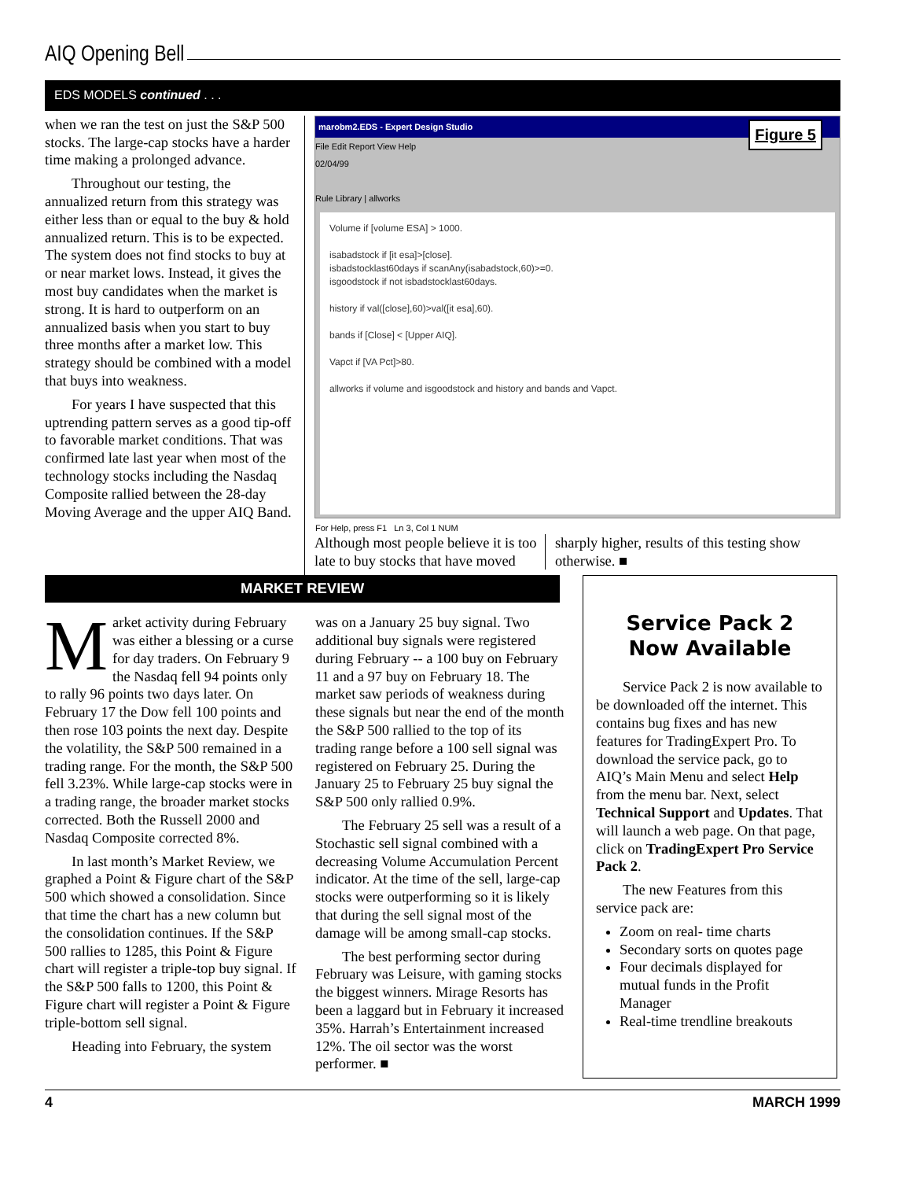AIQ Opening Bell
EDS MODELS continued . . .
when we ran the test on just the S&P 500 stocks. The large-cap stocks have a harder time making a prolonged advance.
Throughout our testing, the annualized return from this strategy was either less than or equal to the buy & hold annualized return. This is to be expected. The system does not find stocks to buy at or near market lows. Instead, it gives the most buy candidates when the market is strong. It is hard to outperform on an annualized basis when you start to buy three months after a market low. This strategy should be combined with a model that buys into weakness.
For years I have suspected that this uptrending pattern serves as a good tip-off to favorable market conditions. That was confirmed late last year when most of the technology stocks including the Nasdaq Composite rallied between the 28-day Moving Average and the upper AIQ Band.
marobm2.EDS - Expert Design Studio
File Edit Report View Help
02/04/99
Rule Library | allworks
Volume if [volume ESA] > 1000.
isabadstock if [it esa]>[close].
isbadstocklast60days if scanAny(isabadstock,60)>=0.
isgoodstock if not isbadstocklast60days.
history if val([close],60)>val([it esa],60).
bands if [Close] < [Upper AIQ].
Vapct if [VA Pct]>80.
allworks if volume and isgoodstock and history and bands and Vapct.
For Help, press F1 Ln 3, Col 1 NUM
Figure 5
Although most people believe it is too late to buy stocks that have moved
sharply higher, results of this testing show otherwise. ■
MARKET REVIEW
Market activity during February was either a blessing or a curse for day traders. On February 9 the Nasdaq fell 94 points only to rally 96 points two days later. On February 17 the Dow fell 100 points and then rose 103 points the next day. Despite the volatility, the S&P 500 remained in a trading range. For the month, the S&P 500 fell 3.23%. While large-cap stocks were in a trading range, the broader market stocks corrected. Both the Russell 2000 and Nasdaq Composite corrected 8%.
In last month’s Market Review, we graphed a Point & Figure chart of the S&P 500 which showed a consolidation. Since that time the chart has a new column but the consolidation continues. If the S&P 500 rallies to 1285, this Point & Figure chart will register a triple-top buy signal. If the S&P 500 falls to 1200, this Point & Figure chart will register a Point & Figure triple-bottom sell signal.
Heading into February, the system
was on a January 25 buy signal. Two additional buy signals were registered during February -- a 100 buy on February 11 and a 97 buy on February 18. The market saw periods of weakness during these signals but near the end of the month the S&P 500 rallied to the top of its trading range before a 100 sell signal was registered on February 25. During the January 25 to February 25 buy signal the S&P 500 only rallied 0.9%.
The February 25 sell was a result of a Stochastic sell signal combined with a decreasing Volume Accumulation Percent indicator. At the time of the sell, large-cap stocks were outperforming so it is likely that during the sell signal most of the damage will be among small-cap stocks.
The best performing sector during February was Leisure, with gaming stocks the biggest winners. Mirage Resorts has been a laggard but in February it increased 35%. Harrah’s Entertainment increased 12%. The oil sector was the worst performer. ■
Service Pack 2
Now Available
Service Pack 2 is now available to be downloaded off the internet. This contains bug fixes and has new features for TradingExpert Pro. To download the service pack, go to AIQ’s Main Menu and select Help from the menu bar. Next, select Technical Support and Updates. That will launch a web page. On that page, click on TradingExpert Pro Service Pack 2.
The new Features from this service pack are:
Zoom on real- time charts
Secondary sorts on quotes page
Four decimals displayed for mutual funds in the Profit Manager
Real-time trendline breakouts
4 MARCH 1999